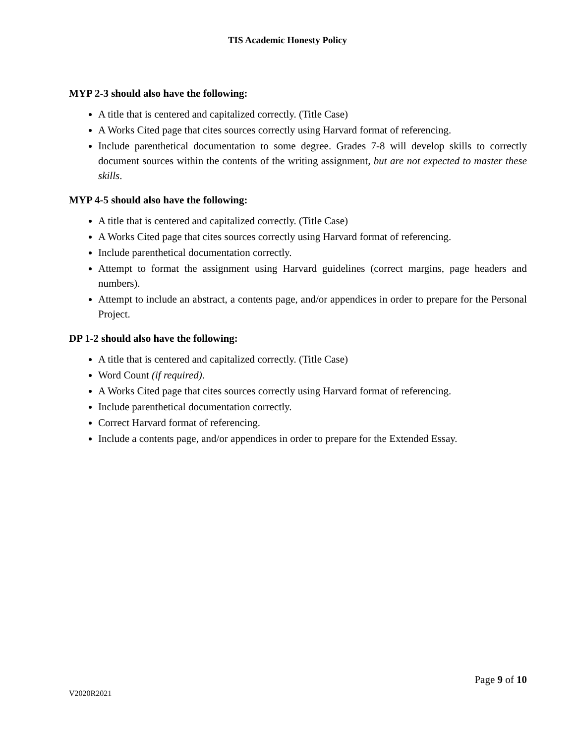TIS Academic Honesty Policy
MYP 2-3 should also have the following:
A title that is centered and capitalized correctly. (Title Case)
A Works Cited page that cites sources correctly using Harvard format of referencing.
Include parenthetical documentation to some degree. Grades 7-8 will develop skills to correctly document sources within the contents of the writing assignment, but are not expected to master these skills.
MYP 4-5 should also have the following:
A title that is centered and capitalized correctly. (Title Case)
A Works Cited page that cites sources correctly using Harvard format of referencing.
Include parenthetical documentation correctly.
Attempt to format the assignment using Harvard guidelines (correct margins, page headers and numbers).
Attempt to include an abstract, a contents page, and/or appendices in order to prepare for the Personal Project.
DP 1-2 should also have the following:
A title that is centered and capitalized correctly. (Title Case)
Word Count (if required).
A Works Cited page that cites sources correctly using Harvard format of referencing.
Include parenthetical documentation correctly.
Correct Harvard format of referencing.
Include a contents page, and/or appendices in order to prepare for the Extended Essay.
Page 9 of 10
V2020R2021